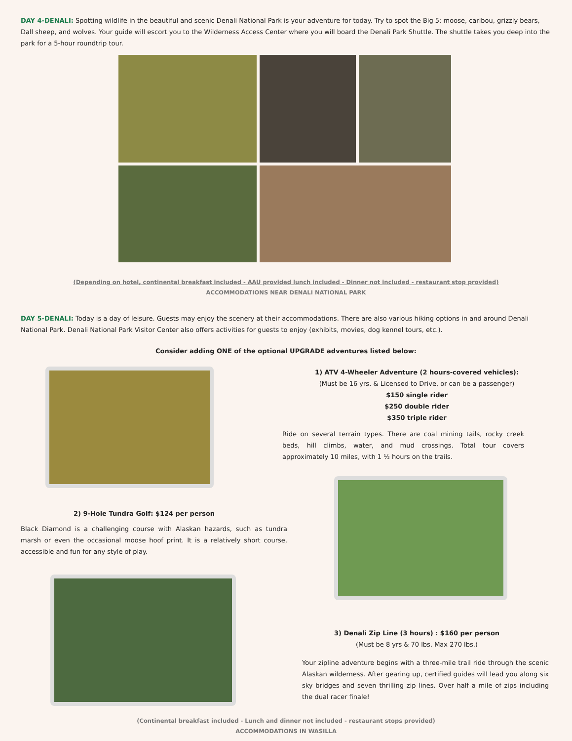DAY 4-DENALI: Spotting wildlife in the beautiful and scenic Denali National Park is your adventure for today. Try to spot the Big 5: moose, caribou, grizzly bears, Dall sheep, and wolves. Your guide will escort you to the Wilderness Access Center where you will board the Denali Park Shuttle. The shuttle takes you deep into the park for a 5-hour roundtrip tour.
(Depending on hotel, continental breakfast included - AAU provided lunch included - Dinner not included - restaurant stop provided)
ACCOMMODATIONS NEAR DENALI NATIONAL PARK
DAY 5-DENALI: Today is a day of leisure. Guests may enjoy the scenery at their accommodations. There are also various hiking options in and around Denali National Park. Denali National Park Visitor Center also offers activities for guests to enjoy (exhibits, movies, dog kennel tours, etc.).
Consider adding ONE of the optional UPGRADE adventures listed below:
2) 9-Hole Tundra Golf: $124 per person
Black Diamond is a challenging course with Alaskan hazards, such as tundra marsh or even the occasional moose hoof print. It is a relatively short course, accessible and fun for any style of play.
1) ATV 4-Wheeler Adventure (2 hours-covered vehicles):
(Must be 16 yrs. & Licensed to Drive, or can be a passenger)
$150 single rider
$250 double rider
$350 triple rider
Ride on several terrain types. There are coal mining tails, rocky creek beds, hill climbs, water, and mud crossings. Total tour covers approximately 10 miles, with 1 ½ hours on the trails.
3) Denali Zip Line (3 hours) : $160 per person
(Must be 8 yrs & 70 lbs. Max 270 lbs.)
Your zipline adventure begins with a three-mile trail ride through the scenic Alaskan wilderness. After gearing up, certified guides will lead you along six sky bridges and seven thrilling zip lines. Over half a mile of zips including the dual racer finale!
(Continental breakfast included - Lunch and dinner not included - restaurant stops provided)
ACCOMMODATIONS IN WASILLA